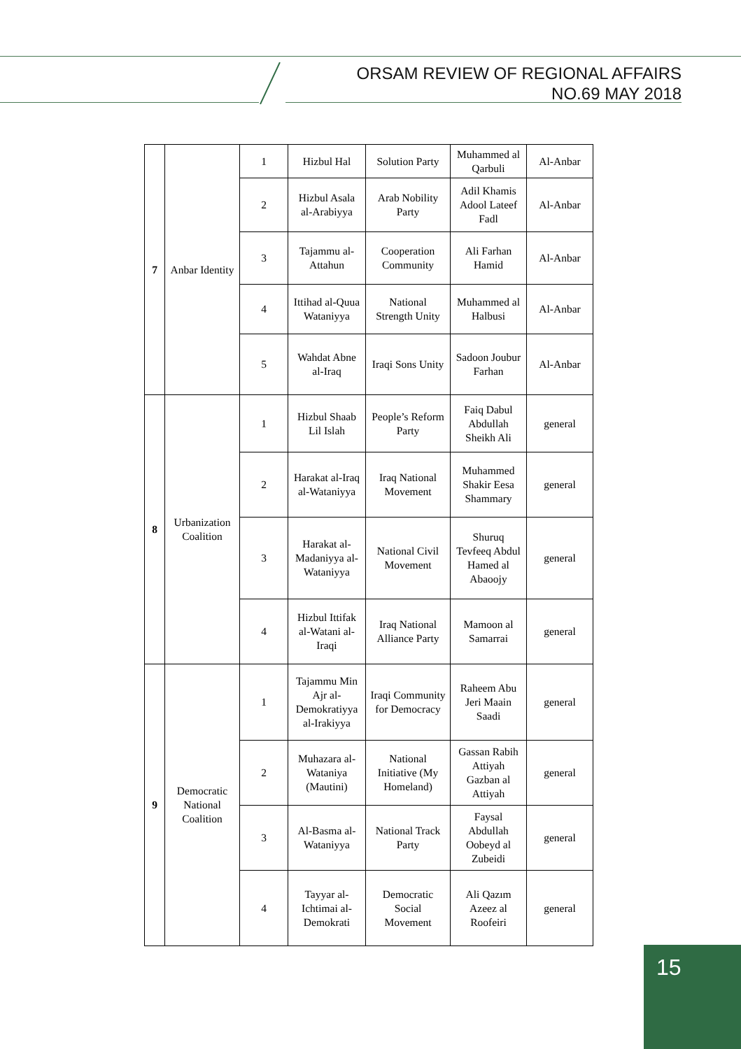ORSAM REVIEW OF REGIONAL AFFAIRS
NO.69 MAY 2018
| 7 | Anbar Identity | 1 | Hizbul Hal | Solution Party | Muhammed al Qarbuli | Al-Anbar |
| | | 2 | Hizbul Asala al-Arabiyya | Arab Nobility Party | Adil Khamis Adool Lateef Fadl | Al-Anbar |
| | | 3 | Tajammu al-Attahun | Cooperation Community | Ali Farhan Hamid | Al-Anbar |
| | | 4 | Ittihad al-Quua Wataniyya | National Strength Unity | Muhammed al Halbusi | Al-Anbar |
| | | 5 | Wahdat Abne al-Iraq | Iraqi Sons Unity | Sadoon Joubur Farhan | Al-Anbar |
| 8 | Urbanization Coalition | 1 | Hizbul Shaab Lil Islah | People’s Reform Party | Faiq Dabul Abdullah Sheikh Ali | general |
| | | 2 | Harakat al-Iraq al-Wataniyya | Iraq National Movement | Muhammed Shakir Eesa Shammary | general |
| | | 3 | Harakat al-Madaniyya al-Wataniyya | National Civil Movement | Shuruq Tevfeeq Abdul Hamed al Abaoojy | general |
| | | 4 | Hizbul Ittifak al-Watani al-Iraqi | Iraq National Alliance Party | Mamoon al Samarrai | general |
| 9 | Democratic National Coalition | 1 | Tajammu Min Ajr al-Demokratiyya al-Irakiyya | Iraqi Community for Democracy | Raheem Abu Jeri Maain Saadi | general |
| | | 2 | Muhazara al-Wataniya (Mautini) | National Initiative (My Homeland) | Gassan Rabih Attiyah Gazban al Attiyah | general |
| | | 3 | Al-Basma al-Wataniyya | National Track Party | Faysal Abdullah Oobeyd al Zubeidi | general |
| | | 4 | Tayyar al-Ichtimai al-Demokrati | Democratic Social Movement | Ali Qazım Azeez al Roofeiri | general |
15